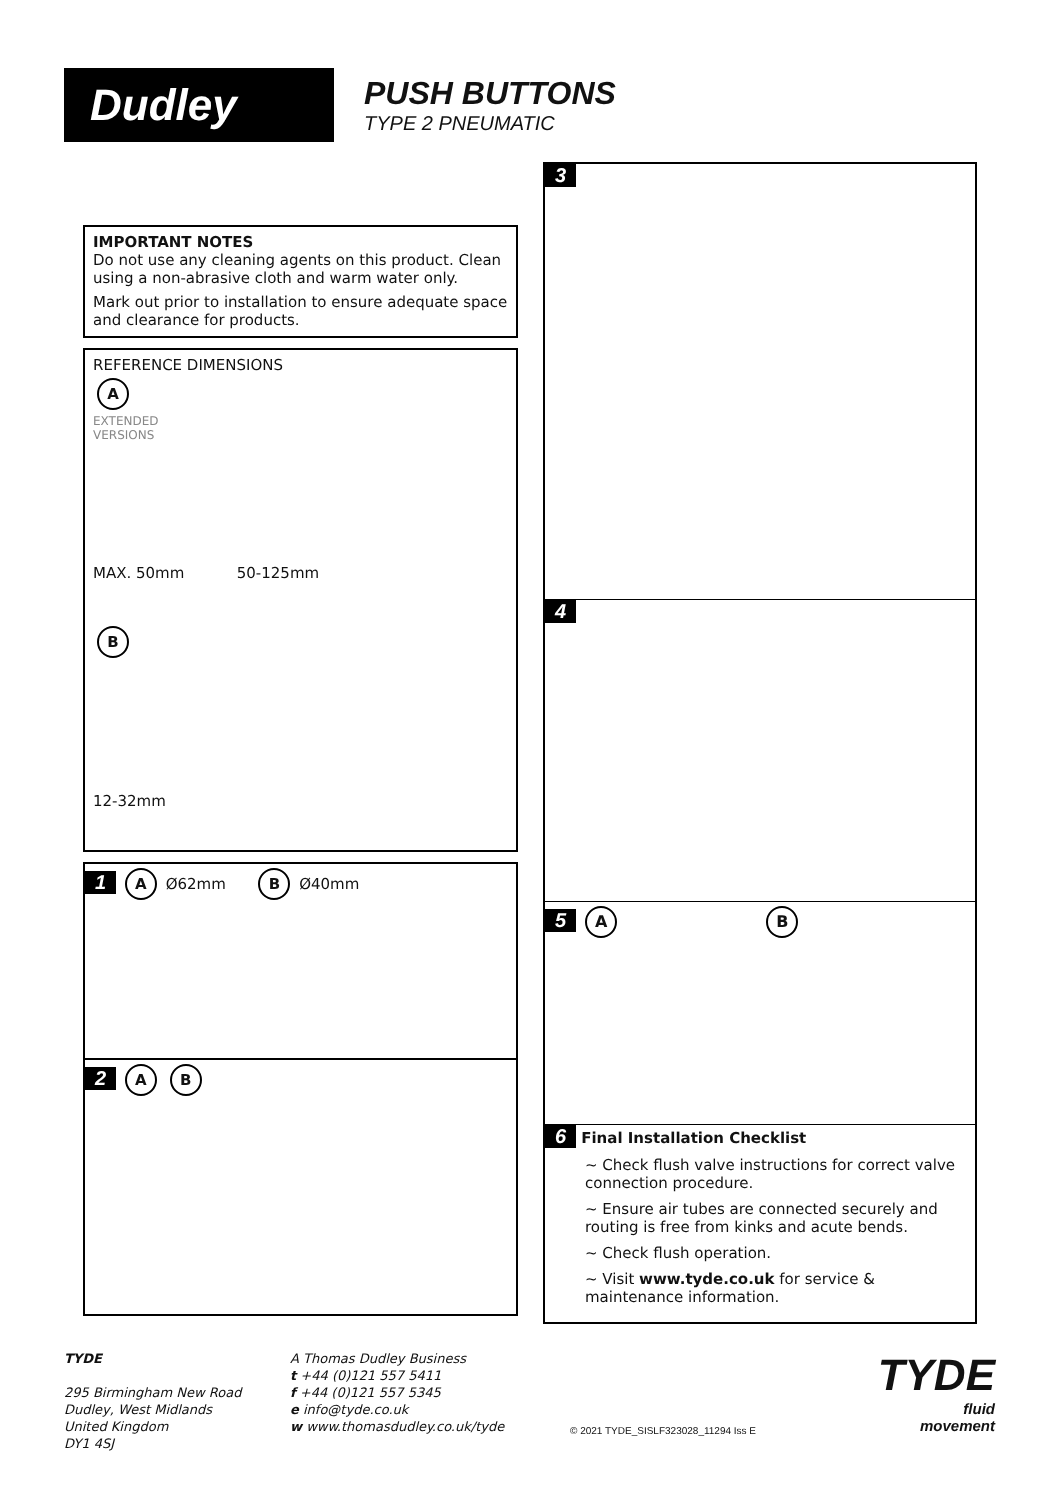Dudley
PUSH BUTTONS
TYPE 2 PNEUMATIC
IMPORTANT NOTES
Do not use any cleaning agents on this product. Clean using a non-abrasive cloth and warm water only.
Mark out prior to installation to ensure adequate space and clearance for products.
REFERENCE DIMENSIONS
A
EXTENDED
VERSIONS
MAX. 50mm 50-125mm
B
12-32mm
1 A Ø62mm B Ø40mm
2 A B
3
4
5 A B
6 Final Installation Checklist
~ Check flush valve instructions for correct valve connection procedure.
~ Ensure air tubes are connected securely and routing is free from kinks and acute bends.
~ Check flush operation.
~ Visit www.tyde.co.uk for service & maintenance information.
TYDE
295 Birmingham New Road
Dudley, West Midlands
United Kingdom
DY1 4SJ
A Thomas Dudley Business
t +44 (0)121 557 5411
f +44 (0)121 557 5345
e info@tyde.co.uk
w www.thomasdudley.co.uk/tyde
© 2021 TYDE_SISLF323028_11294 Iss E
TYDE
fluid
movement